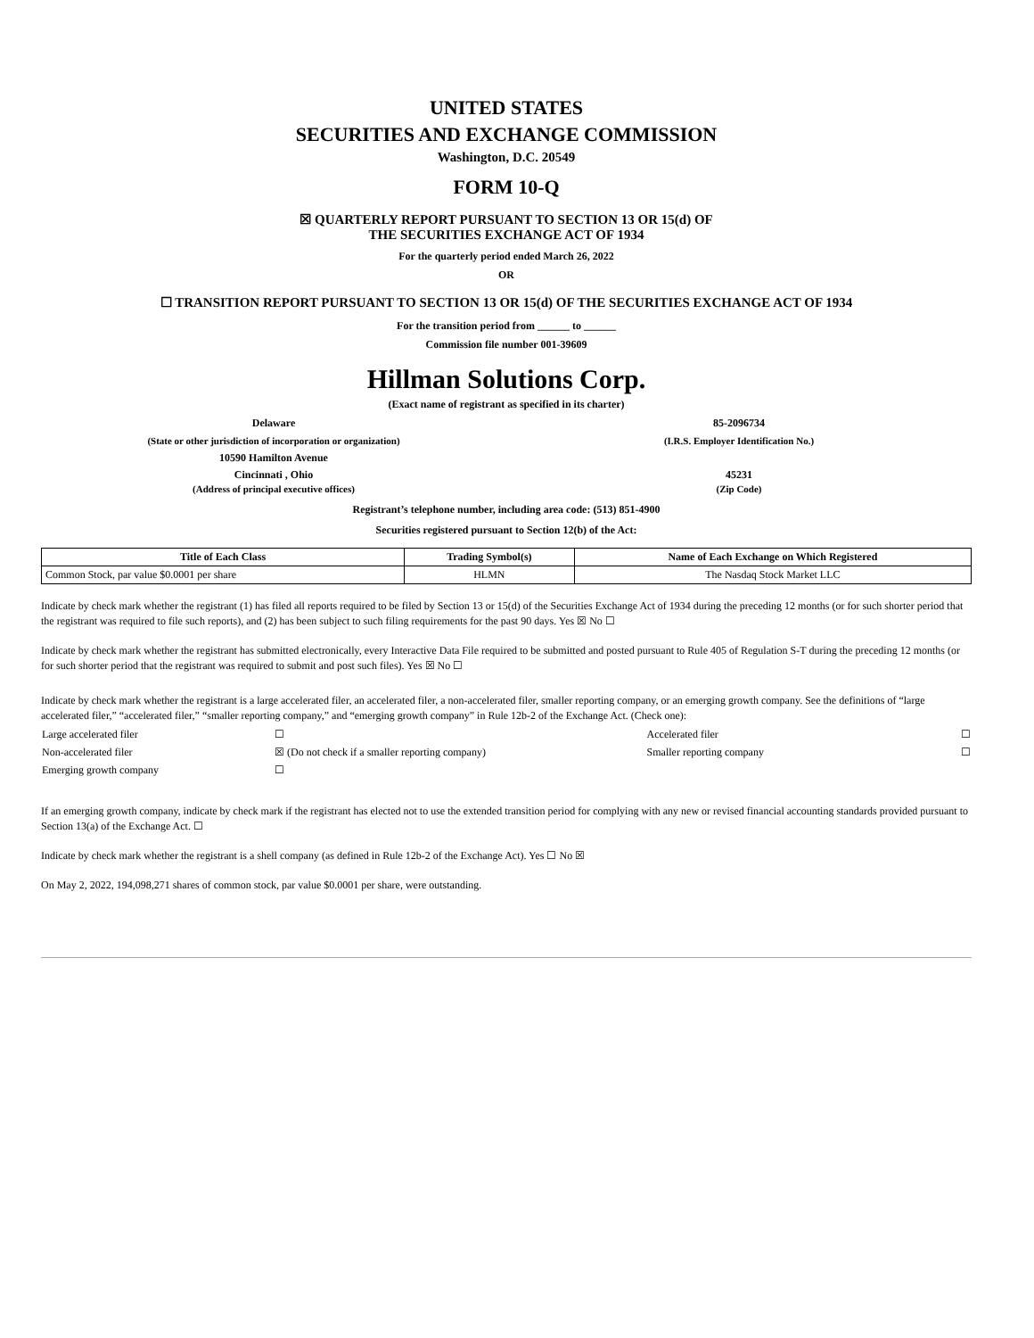UNITED STATES
SECURITIES AND EXCHANGE COMMISSION
Washington, D.C. 20549
FORM 10-Q
☒ QUARTERLY REPORT PURSUANT TO SECTION 13 OR 15(d) OF
THE SECURITIES EXCHANGE ACT OF 1934
For the quarterly period ended March 26, 2022
OR
☐ TRANSITION REPORT PURSUANT TO SECTION 13 OR 15(d) OF THE SECURITIES EXCHANGE ACT OF 1934
For the transition period from ______ to ______
Commission file number 001-39609
Hillman Solutions Corp.
(Exact name of registrant as specified in its charter)
Delaware 85-2096734
(State or other jurisdiction of incorporation or organization)
(I.R.S. Employer Identification No.)
10590 Hamilton Avenue
Cincinnati , Ohio 45231
(Address of principal executive offices)
(Zip Code)
Registrant’s telephone number, including area code: (513) 851-4900
Securities registered pursuant to Section 12(b) of the Act:
| Title of Each Class | Trading Symbol(s) | Name of Each Exchange on Which Registered |
| --- | --- | --- |
| Common Stock, par value $0.0001 per share | HLMN | The Nasdaq Stock Market LLC |
Indicate by check mark whether the registrant (1) has filed all reports required to be filed by Section 13 or 15(d) of the Securities Exchange Act of 1934 during the preceding 12 months (or for such shorter period that the registrant was required to file such reports), and (2) has been subject to such filing requirements for the past 90 days. Yes ☒ No ☐
Indicate by check mark whether the registrant has submitted electronically, every Interactive Data File required to be submitted and posted pursuant to Rule 405 of Regulation S-T during the preceding 12 months (or for such shorter period that the registrant was required to submit and post such files). Yes ☒ No ☐
Indicate by check mark whether the registrant is a large accelerated filer, an accelerated filer, a non-accelerated filer, smaller reporting company, or an emerging growth company. See the definitions of “large accelerated filer,” “accelerated filer,” “smaller reporting company,” and “emerging growth company” in Rule 12b-2 of the Exchange Act. (Check one):
| Large accelerated filer | ☐ | Accelerated filer | ☐ |
| Non-accelerated filer | ☒ (Do not check if a smaller reporting company) | Smaller reporting company | ☐ |
| Emerging growth company | ☐ | | |
If an emerging growth company, indicate by check mark if the registrant has elected not to use the extended transition period for complying with any new or revised financial accounting standards provided pursuant to Section 13(a) of the Exchange Act. ☐
Indicate by check mark whether the registrant is a shell company (as defined in Rule 12b-2 of the Exchange Act). Yes ☐ No ☒
On May 2, 2022, 194,098,271 shares of common stock, par value $0.0001 per share, were outstanding.